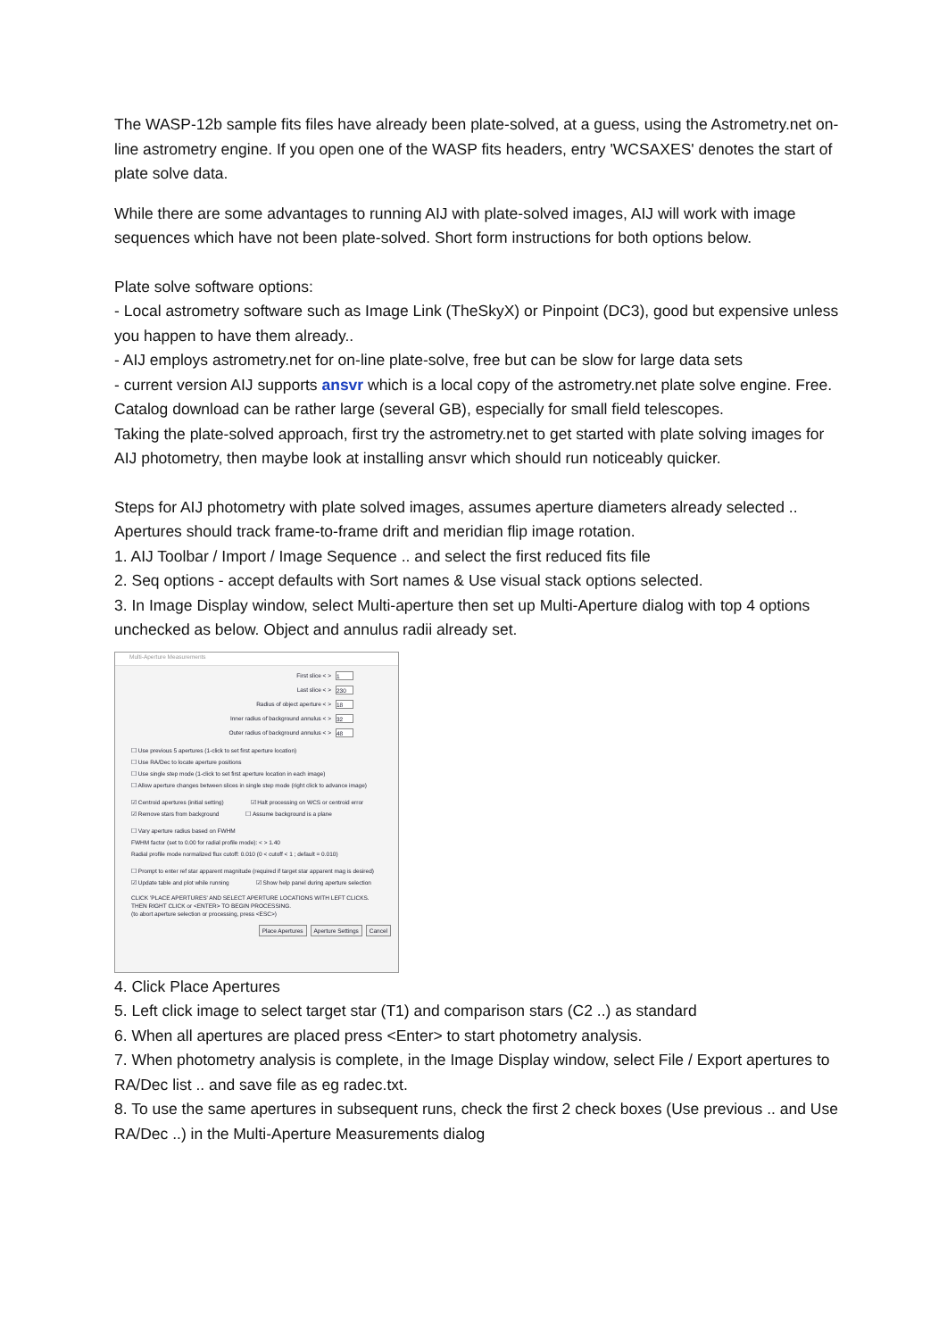The WASP-12b sample fits files have already been plate-solved, at a guess, using the Astrometry.net on-line astrometry engine. If you open one of the WASP fits headers, entry 'WCSAXES' denotes the start of plate solve data.
While there are some advantages to running AIJ with plate-solved images, AIJ will work with image sequences which have not been plate-solved. Short form instructions for both options below.
Plate solve software options:
- Local astrometry software such as Image Link (TheSkyX) or Pinpoint (DC3), good but expensive unless you happen to have them already..
- AIJ employs astrometry.net for on-line plate-solve, free but can be slow for large data sets
- current version AIJ supports ansvr which is a local copy of the astrometry.net plate solve engine. Free. Catalog download can be rather large (several GB), especially for small field telescopes.
Taking the plate-solved approach, first try the astrometry.net to get started with plate solving images for AIJ photometry, then maybe look at installing ansvr which should run noticeably quicker.
Steps for AIJ photometry with plate solved images, assumes aperture diameters already selected ..
Apertures should track frame-to-frame drift and meridian flip image rotation.
1. AIJ Toolbar / Import / Image Sequence .. and select the first reduced fits file
2. Seq options - accept defaults with Sort names & Use visual stack options selected.
3. In Image Display window, select Multi-aperture then set up Multi-Aperture dialog with top 4 options unchecked as below. Object and annulus radii already set.
Multi-Aperture Measurements
First slice < > 1
Last slice < > 230
Radius of object aperture < > 18
Inner radius of background annulus < > 32
Outer radius of background annulus < > 48
☐ Use previous 5 apertures (1-click to set first aperture location)
☐ Use RA/Dec to locate aperture positions
☐ Use single step mode (1-click to set first aperture location in each image)
☐ Allow aperture changes between slices in single step mode (right click to advance image)
☑ Centroid apertures (initial setting) ☑ Halt processing on WCS or centroid error
☑ Remove stars from background ☐ Assume background is a plane
☐ Vary aperture radius based on FWHM
FWHM factor (set to 0.00 for radial profile mode): < > 1.40
Radial profile mode normalized flux cutoff: 0.010 (0 < cutoff < 1 ; default = 0.010)
☐ Prompt to enter ref star apparent magnitude (required if target star apparent mag is desired)
☑ Update table and plot while running ☑ Show help panel during aperture selection
CLICK 'PLACE APERTURES' AND SELECT APERTURE LOCATIONS WITH LEFT CLICKS.
THEN RIGHT CLICK or <ENTER> TO BEGIN PROCESSING.
(to abort aperture selection or processing, press <ESC>)
Place Apertures Aperture Settings Cancel
4. Click Place Apertures
5. Left click image to select target star (T1) and comparison stars (C2 ..) as standard
6. When all apertures are placed press <Enter> to start photometry analysis.
7. When photometry analysis is complete, in the Image Display window, select File / Export apertures to RA/Dec list .. and save file as eg radec.txt.
8. To use the same apertures in subsequent runs, check the first 2 check boxes (Use previous .. and Use RA/Dec ..) in the Multi-Aperture Measurements dialog